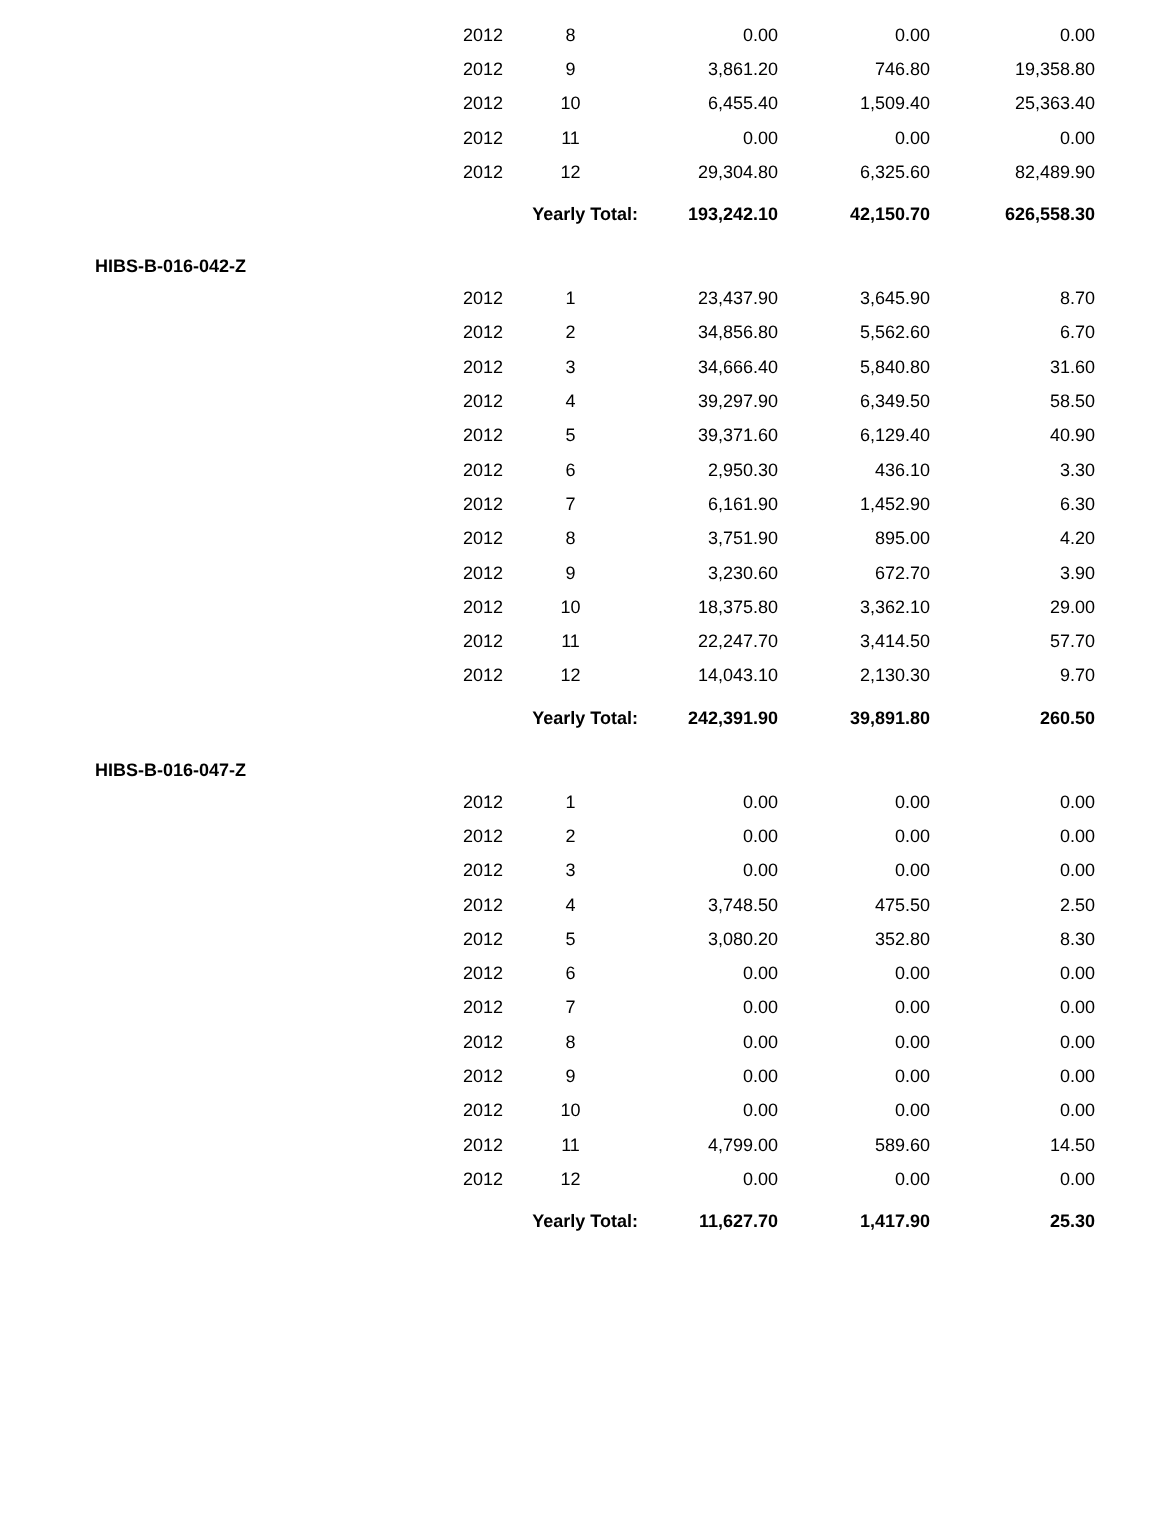| | 2012 | 8 | 0.00 | 0.00 | 0.00 |
| | 2012 | 9 | 3,861.20 | 746.80 | 19,358.80 |
| | 2012 | 10 | 6,455.40 | 1,509.40 | 25,363.40 |
| | 2012 | 11 | 0.00 | 0.00 | 0.00 |
| | 2012 | 12 | 29,304.80 | 6,325.60 | 82,489.90 |
| | | Yearly Total: | 193,242.10 | 42,150.70 | 626,558.30 |
| HIBS-B-016-042-Z | | | | | |
| | 2012 | 1 | 23,437.90 | 3,645.90 | 8.70 |
| | 2012 | 2 | 34,856.80 | 5,562.60 | 6.70 |
| | 2012 | 3 | 34,666.40 | 5,840.80 | 31.60 |
| | 2012 | 4 | 39,297.90 | 6,349.50 | 58.50 |
| | 2012 | 5 | 39,371.60 | 6,129.40 | 40.90 |
| | 2012 | 6 | 2,950.30 | 436.10 | 3.30 |
| | 2012 | 7 | 6,161.90 | 1,452.90 | 6.30 |
| | 2012 | 8 | 3,751.90 | 895.00 | 4.20 |
| | 2012 | 9 | 3,230.60 | 672.70 | 3.90 |
| | 2012 | 10 | 18,375.80 | 3,362.10 | 29.00 |
| | 2012 | 11 | 22,247.70 | 3,414.50 | 57.70 |
| | 2012 | 12 | 14,043.10 | 2,130.30 | 9.70 |
| | | Yearly Total: | 242,391.90 | 39,891.80 | 260.50 |
| HIBS-B-016-047-Z | | | | | |
| | 2012 | 1 | 0.00 | 0.00 | 0.00 |
| | 2012 | 2 | 0.00 | 0.00 | 0.00 |
| | 2012 | 3 | 0.00 | 0.00 | 0.00 |
| | 2012 | 4 | 3,748.50 | 475.50 | 2.50 |
| | 2012 | 5 | 3,080.20 | 352.80 | 8.30 |
| | 2012 | 6 | 0.00 | 0.00 | 0.00 |
| | 2012 | 7 | 0.00 | 0.00 | 0.00 |
| | 2012 | 8 | 0.00 | 0.00 | 0.00 |
| | 2012 | 9 | 0.00 | 0.00 | 0.00 |
| | 2012 | 10 | 0.00 | 0.00 | 0.00 |
| | 2012 | 11 | 4,799.00 | 589.60 | 14.50 |
| | 2012 | 12 | 0.00 | 0.00 | 0.00 |
| | | Yearly Total: | 11,627.70 | 1,417.90 | 25.30 |